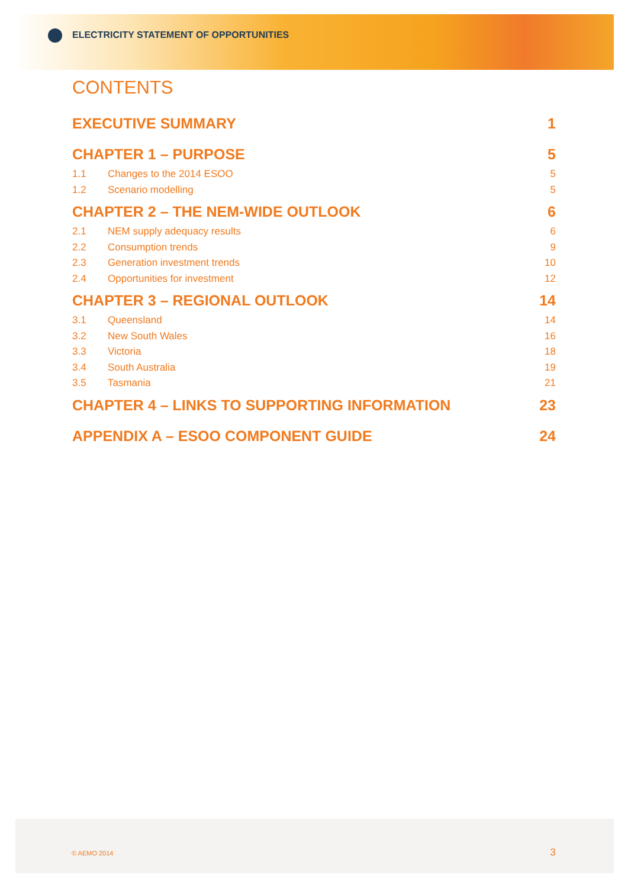ELECTRICITY STATEMENT OF OPPORTUNITIES
CONTENTS
EXECUTIVE SUMMARY 1
CHAPTER 1 – PURPOSE 5
1.1 Changes to the 2014 ESOO 5
1.2 Scenario modelling 5
CHAPTER 2 – THE NEM-WIDE OUTLOOK 6
2.1 NEM supply adequacy results 6
2.2 Consumption trends 9
2.3 Generation investment trends 10
2.4 Opportunities for investment 12
CHAPTER 3 – REGIONAL OUTLOOK 14
3.1 Queensland 14
3.2 New South Wales 16
3.3 Victoria 18
3.4 South Australia 19
3.5 Tasmania 21
CHAPTER 4 – LINKS TO SUPPORTING INFORMATION 23
APPENDIX A – ESOO COMPONENT GUIDE 24
© AEMO 2014 3